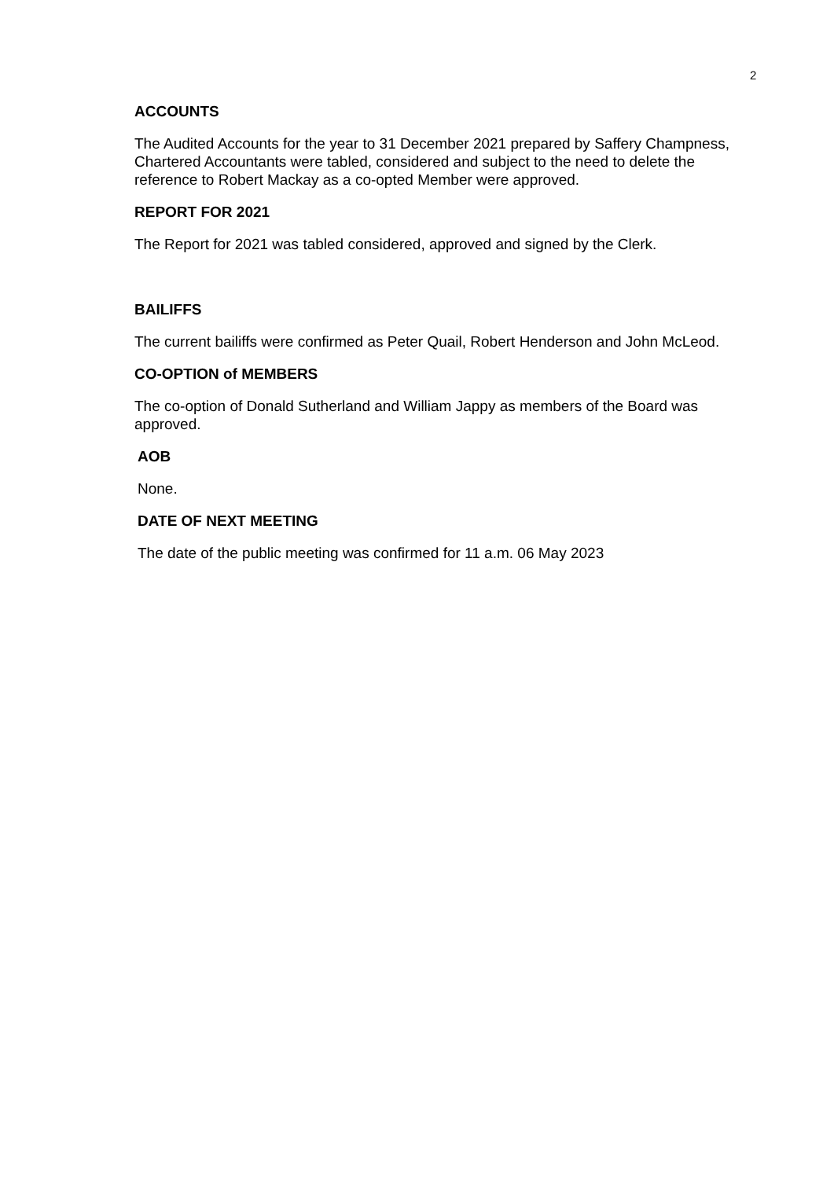2
ACCOUNTS
The Audited Accounts for the year to 31 December 2021 prepared by Saffery Champness, Chartered Accountants were tabled, considered and subject to the need to delete the reference to Robert Mackay as a co-opted Member were approved.
REPORT FOR 2021
The Report for 2021 was tabled considered, approved and signed by the Clerk.
BAILIFFS
The current bailiffs were confirmed as Peter Quail, Robert Henderson and John McLeod.
CO-OPTION of MEMBERS
The co-option of Donald Sutherland and William Jappy as members of the Board was approved.
AOB
None.
DATE OF NEXT MEETING
The date of the public meeting was confirmed for 11 a.m. 06 May 2023